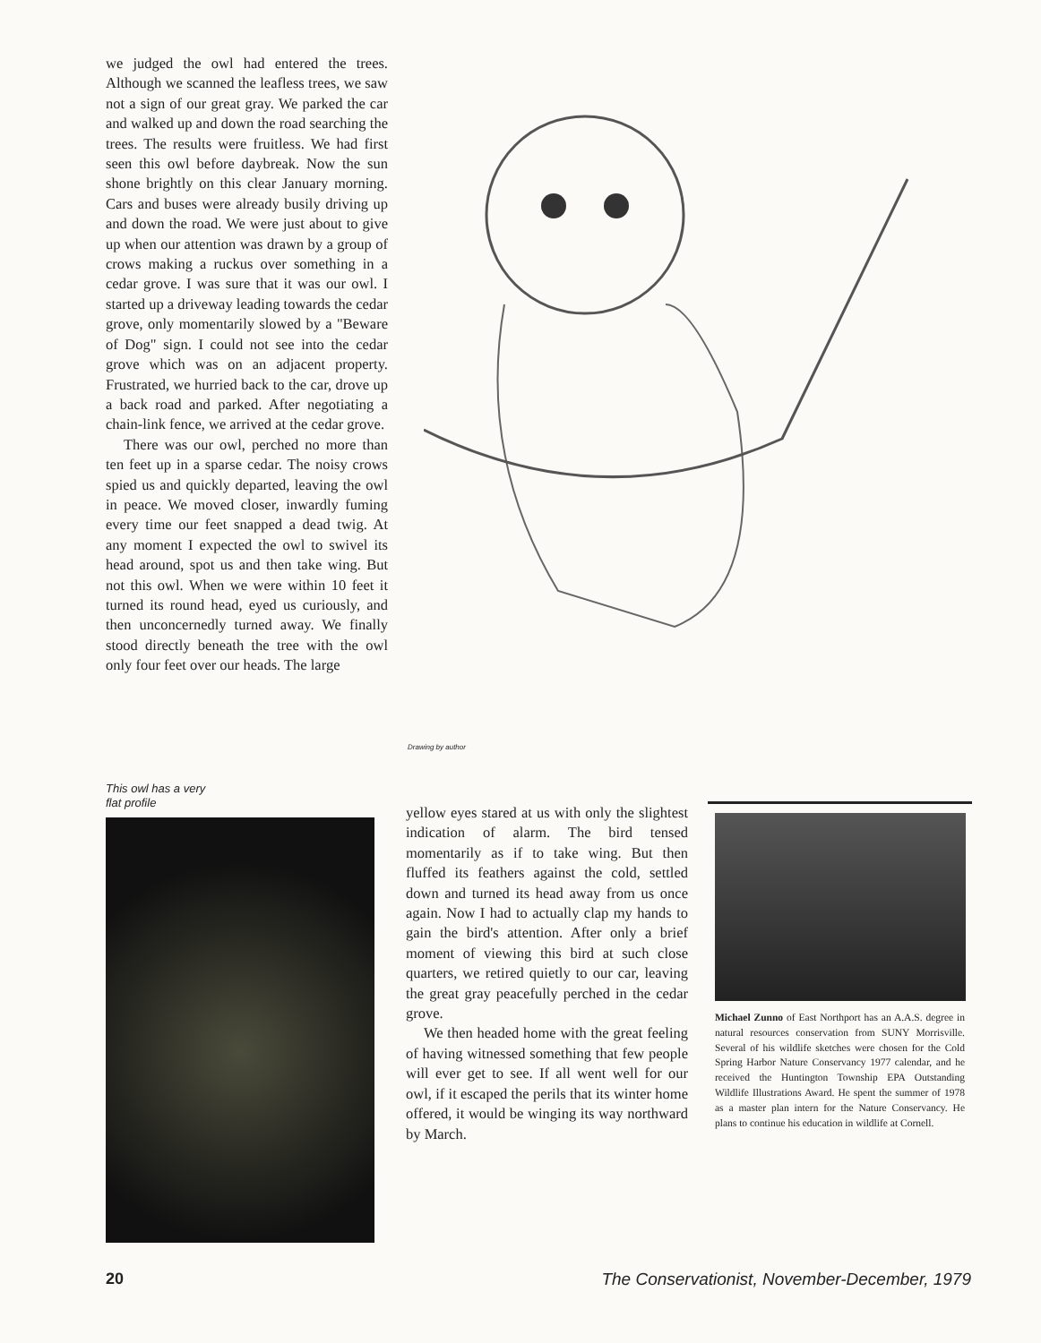we judged the owl had entered the trees. Although we scanned the leafless trees, we saw not a sign of our great gray. We parked the car and walked up and down the road searching the trees. The results were fruitless. We had first seen this owl before daybreak. Now the sun shone brightly on this clear January morning. Cars and buses were already busily driving up and down the road. We were just about to give up when our attention was drawn by a group of crows making a ruckus over something in a cedar grove. I was sure that it was our owl. I started up a driveway leading towards the cedar grove, only momentarily slowed by a "Beware of Dog" sign. I could not see into the cedar grove which was on an adjacent property. Frustrated, we hurried back to the car, drove up a back road and parked. After negotiating a chain-link fence, we arrived at the cedar grove.
There was our owl, perched no more than ten feet up in a sparse cedar. The noisy crows spied us and quickly departed, leaving the owl in peace. We moved closer, inwardly fuming every time our feet snapped a dead twig. At any moment I expected the owl to swivel its head around, spot us and then take wing. But not this owl. When we were within 10 feet it turned its round head, eyed us curiously, and then unconcernedly turned away. We finally stood directly beneath the tree with the owl only four feet over our heads. The large
Drawing by author
This owl has a very
flat profile
yellow eyes stared at us with only the slightest indication of alarm. The bird tensed momentarily as if to take wing. But then fluffed its feathers against the cold, settled down and turned its head away from us once again. Now I had to actually clap my hands to gain the bird's attention. After only a brief moment of viewing this bird at such close quarters, we retired quietly to our car, leaving the great gray peacefully perched in the cedar grove.
We then headed home with the great feeling of having witnessed something that few people will ever get to see. If all went well for our owl, if it escaped the perils that its winter home offered, it would be winging its way northward by March.
Michael Zunno of East Northport has an A.A.S. degree in natural resources conservation from SUNY Morrisville. Several of his wildlife sketches were chosen for the Cold Spring Harbor Nature Conservancy 1977 calendar, and he received the Huntington Township EPA Outstanding Wildlife Illustrations Award. He spent the summer of 1978 as a master plan intern for the Nature Conservancy. He plans to continue his education in wildlife at Cornell.
20 The Conservationist, November-December, 1979